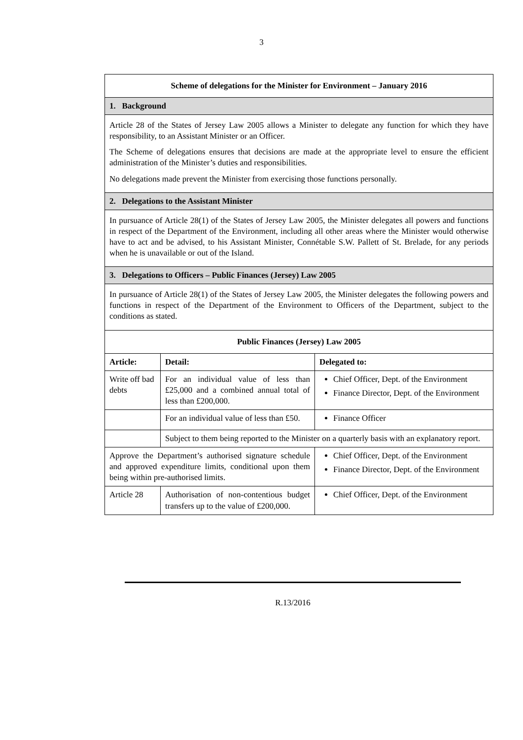3
| Scheme of delegations for the Minister for Environment – January 2016 | | |
| 1. Background | | |
| Article 28 of the States of Jersey Law 2005 allows a Minister to delegate any function for which they have responsibility, to an Assistant Minister or an Officer. The Scheme of delegations ensures that decisions are made at the appropriate level to ensure the efficient administration of the Minister’s duties and responsibilities. No delegations made prevent the Minister from exercising those functions personally. | | |
| 2. Delegations to the Assistant Minister | | |
| In pursuance of Article 28(1) of the States of Jersey Law 2005, the Minister delegates all powers and functions in respect of the Department of the Environment, including all other areas where the Minister would otherwise have to act and be advised, to his Assistant Minister, Connétable S.W. Pallett of St. Brelade, for any periods when he is unavailable or out of the Island. | | |
| 3. Delegations to Officers – Public Finances (Jersey) Law 2005 | | |
| In pursuance of Article 28(1) of the States of Jersey Law 2005, the Minister delegates the following powers and functions in respect of the Department of the Environment to Officers of the Department, subject to the conditions as stated. | | |
| Public Finances (Jersey) Law 2005 | | |
| Article: | Detail: | Delegated to: |
| Write off bad debts | For an individual value of less than £25,000 and a combined annual total of less than £200,000. | Chief Officer, Dept. of the Environment Finance Director, Dept. of the Environment |
| | For an individual value of less than £50. | Finance Officer |
| | Subject to them being reported to the Minister on a quarterly basis with an explanatory report. | |
| Approve the Department’s authorised signature schedule and approved expenditure limits, conditional upon them being within pre-authorised limits. | | Chief Officer, Dept. of the Environment Finance Director, Dept. of the Environment |
| Article 28 | Authorisation of non-contentious budget transfers up to the value of £200,000. | Chief Officer, Dept. of the Environment |
R.13/2016